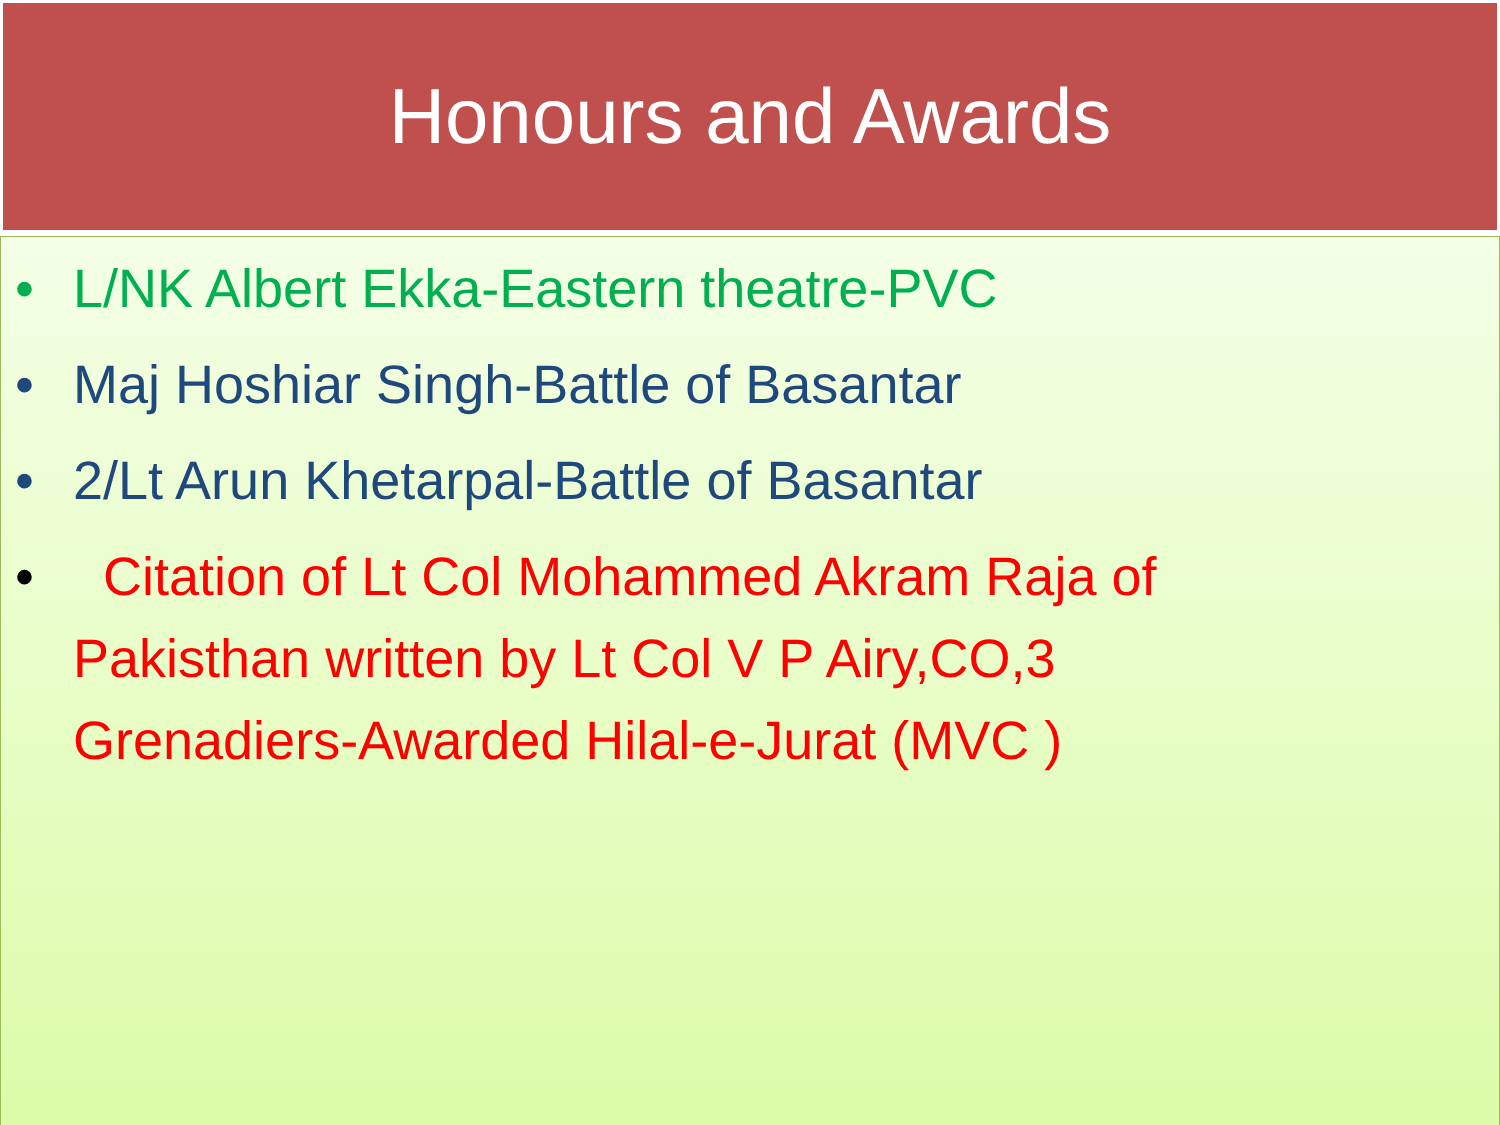Honours and Awards
• L/NK Albert Ekka-Eastern theatre-PVC
• Maj Hoshiar Singh-Battle of Basantar
• 2/Lt Arun Khetarpal-Battle of Basantar
• Citation of Lt Col Mohammed Akram Raja of Pakisthan written by Lt Col V P Airy,CO,3 Grenadiers-Awarded Hilal-e-Jurat (MVC )